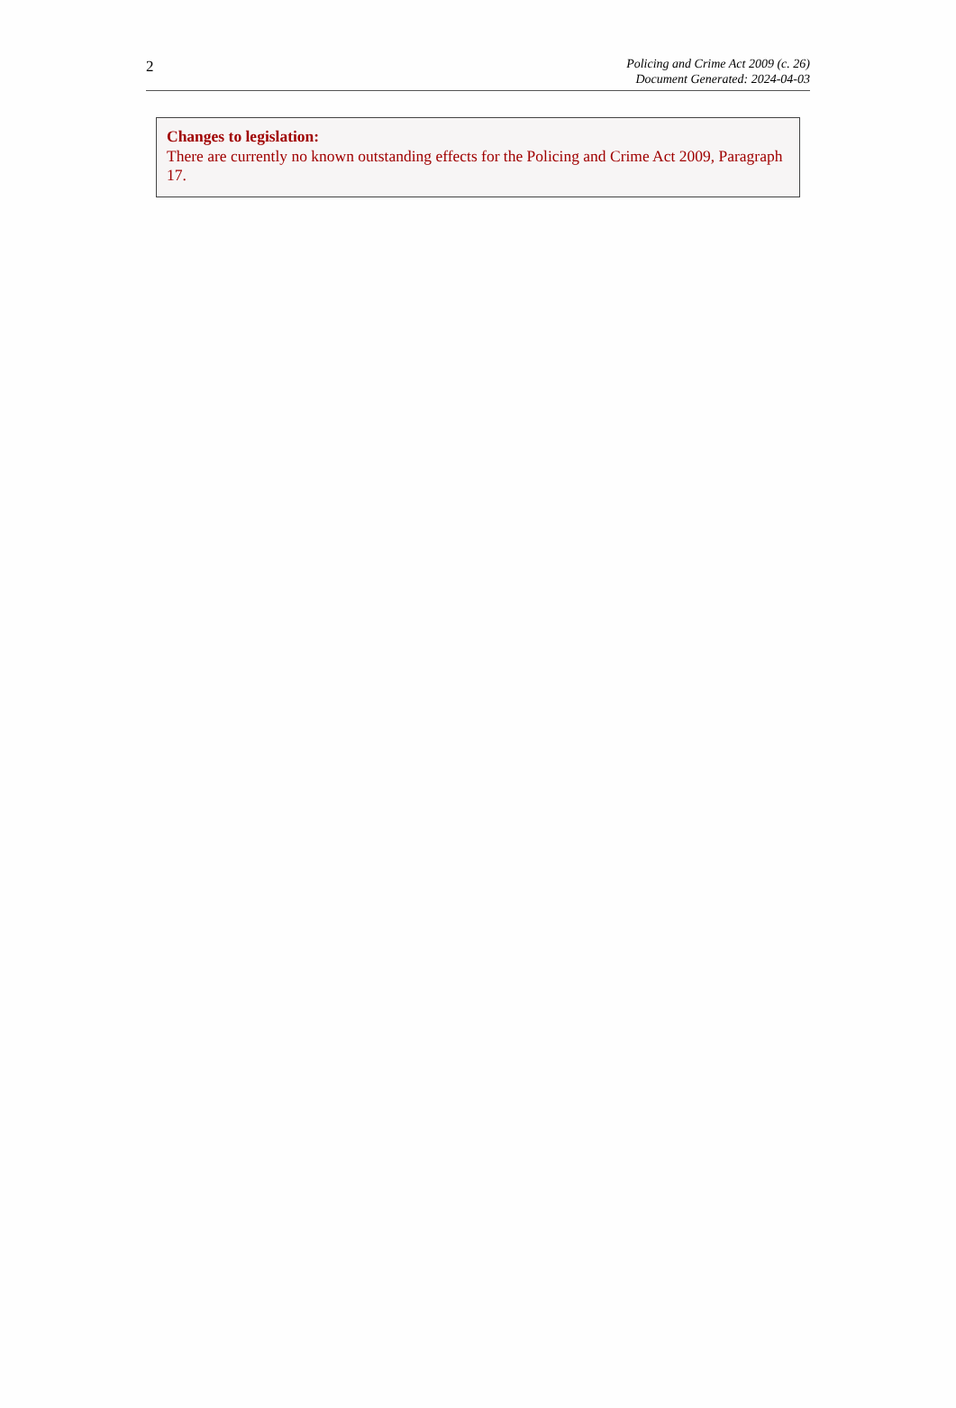2
Policing and Crime Act 2009 (c. 26)
Document Generated: 2024-04-03
Changes to legislation:
There are currently no known outstanding effects for the Policing and Crime Act 2009, Paragraph 17.